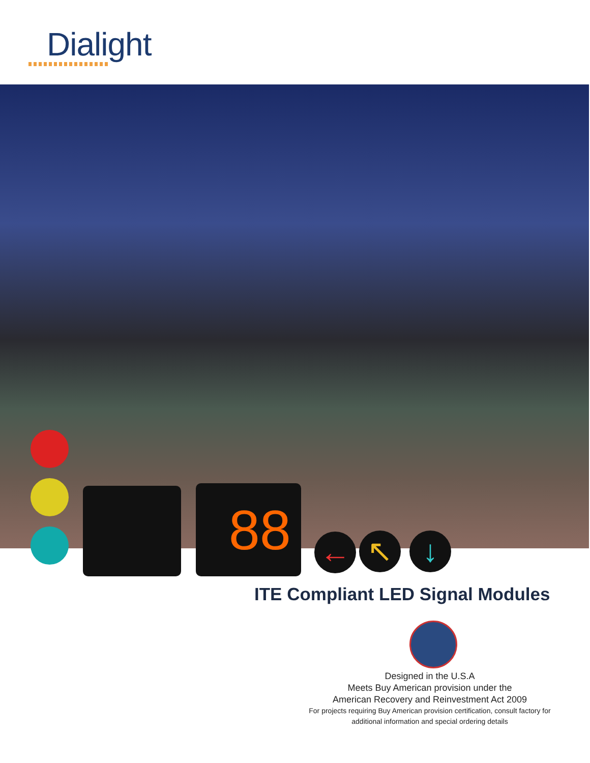Dialight
88 ← ↖ ↓
ITE Compliant LED Signal Modules
Designed in the U.S.A
Meets Buy American provision under the
American Recovery and Reinvestment Act 2009
For projects requiring Buy American provision certification, consult factory for additional information and special ordering details